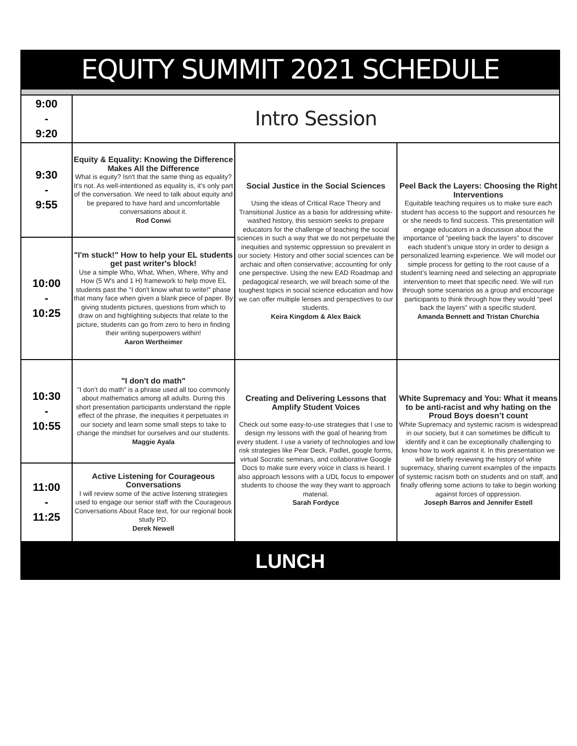EQUITY SUMMIT 2021 SCHEDULE
| 9:00 - 9:20 | Intro Session | | |
| 9:30 - 9:55 | Equity & Equality: Knowing the Difference Makes All the Difference What is equity? Isn't that the same thing as equality? It's not. As well-intentioned as equality is, it's only part of the conversation. We need to talk about equity and be prepared to have hard and uncomfortable conversations about it. Rod Conwi | Social Justice in the Social Sciences Using the ideas of Critical Race Theory and Transitional Justice as a basis for addressing white-washed history, this sessiom seeks to prepare educators for the challenge of teaching the social sciences in such a way that we do not perpetuate the inequities and systemic oppression so prevalent in our society. History and other social sciences can be archaic and often conservative; accounting for only one perspective. Using the new EAD Roadmap and pedagogical research, we will breach some of the toughest topics in social science education and how we can offer multiple lenses and perspectives to our students. Keira Kingdom & Alex Baick | Peel Back the Layers: Choosing the Right Interventions Equitable teaching requires us to make sure each student has access to the support and resources he or she needs to find success. This presentation will engage educators in a discussion about the importance of “peeling back the layers” to discover each student’s unique story in order to design a personalized learning experience. We will model our simple process for getting to the root cause of a student’s learning need and selecting an appropriate intervention to meet that specific need. We will run through some scenarios as a group and encourage participants to think through how they would “peel back the layers” with a specific student. Amanda Bennett and Tristan Churchia |
| 10:00 - 10:25 | "I'm stuck!" How to help your EL students get past writer's block! Use a simple Who, What, When, Where, Why and How (5 W's and 1 H) framework to help move EL students past the "I don't know what to write!" phase that many face when given a blank piece of paper. By giving students pictures, questions from which to draw on and highlighting subjects that relate to the picture, students can go from zero to hero in finding their writing superpowers within! Aaron Wertheimer | | |
| 10:30 - 10:55 | "I don't do math" "I don’t do math" is a phrase used all too commonly about mathematics among all adults. During this short presentation participants understand the ripple effect of the phrase, the inequities it perpetuates in our society and learn some small steps to take to change the mindset for ourselves and our students. Maggie Ayala | Creating and Delivering Lessons that Amplify Student Voices Check out some easy-to-use strategies that I use to design my lessons with the goal of hearing from every student. I use a variety of technologies and low risk strategies like Pear Deck, Padlet, google forms, virtual Socratic seminars, and collaborative Google Docs to make sure every voice in class is heard. I also approach lessons with a UDL focus to empower students to choose the way they want to approach material. Sarah Fordyce | White Supremacy and You: What it means to be anti-racist and why hating on the Proud Boys doesn’t count White Supremacy and systemic racism is widespread in our society, but it can sometimes be difficult to identify and it can be exceptionally challenging to know how to work against it. In this presentation we will be briefly reviewing the history of white supremacy, sharing current examples of the impacts of systemic racism both on students and on staff, and finally offering some actions to take to begin working against forces of oppression. Joseph Barros and Jennifer Estell |
| 11:00 - 11:25 | Active Listening for Courageous Conversations I will review some of the active listening strategies used to engage our senior staff with the Courageous Conversations About Race text, for our regional book study PD. Derek Newell | | |
LUNCH